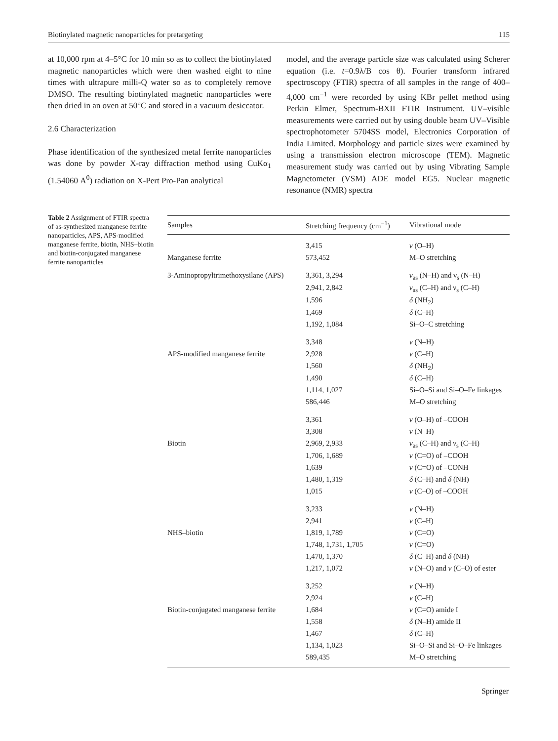Biotinylated magnetic nanoparticles for pretargeting 115
at 10,000 rpm at 4–5°C for 10 min so as to collect the biotinylated magnetic nanoparticles which were then washed eight to nine times with ultrapure milli-Q water so as to completely remove DMSO. The resulting biotinylated magnetic nanoparticles were then dried in an oven at 50°C and stored in a vacuum desiccator.
2.6 Characterization
Phase identification of the synthesized metal ferrite nanoparticles was done by powder X-ray diffraction method using CuKα<sub>1</sub> (1.54060 A<sup>0</sup>) radiation on X-Pert Pro-Pan analytical
model, and the average particle size was calculated using Scherer equation (i.e. t=0.9λ/B cos θ). Fourier transform infrared spectroscopy (FTIR) spectra of all samples in the range of 400–4,000 cm<sup>−1</sup> were recorded by using KBr pellet method using Perkin Elmer, Spectrum-BXII FTIR Instrument. UV–visible measurements were carried out by using double beam UV–Visible spectrophotometer 5704SS model, Electronics Corporation of India Limited. Morphology and particle sizes were examined by using a transmission electron microscope (TEM). Magnetic measurement study was carried out by using Vibrating Sample Magnetometer (VSM) ADE model EG5. Nuclear magnetic resonance (NMR) spectra
Table 2 Assignment of FTIR spectra of as-synthesized manganese ferrite nanoparticles, APS, APS-modified manganese ferrite, biotin, NHS–biotin and biotin-conjugated manganese ferrite nanoparticles
| Samples | Stretching frequency (cm<sup>−1</sup>) | Vibrational mode |
| --- | --- | --- |
| | 3,415 | ν (O–H) |
| Manganese ferrite | 573,452 | M–O stretching |
| 3-Aminopropyltrimethoxysilane (APS) | 3,361, 3,294 | ν<sub>as</sub> (N–H) and ν<sub>s</sub> (N–H) |
| | 2,941, 2,842 | ν<sub>as</sub> (C–H) and ν<sub>s</sub> (C–H) |
| | 1,596 | δ (NH<sub>2</sub>) |
| | 1,469 | δ (C–H) |
| | 1,192, 1,084 | Si–O–C stretching |
| | 3,348 | ν (N–H) |
| APS-modified manganese ferrite | 2,928 | ν (C–H) |
| | 1,560 | δ (NH<sub>2</sub>) |
| | 1,490 | δ (C–H) |
| | 1,114, 1,027 | Si–O–Si and Si–O–Fe linkages |
| | 586,446 | M–O stretching |
| | 3,361 | ν (O–H) of –COOH |
| | 3,308 | ν (N–H) |
| Biotin | 2,969, 2,933 | ν<sub>as</sub> (C–H) and ν<sub>s</sub> (C–H) |
| | 1,706, 1,689 | ν (C=O) of –COOH |
| | 1,639 | ν (C=O) of –CONH |
| | 1,480, 1,319 | δ (C–H) and δ (NH) |
| | 1,015 | ν (C–O) of –COOH |
| | 3,233 | ν (N–H) |
| | 2,941 | ν (C–H) |
| NHS–biotin | 1,819, 1,789 | ν (C=O) |
| | 1,748, 1,731, 1,705 | ν (C=O) |
| | 1,470, 1,370 | δ (C–H) and δ (NH) |
| | 1,217, 1,072 | ν (N–O) and ν (C–O) of ester |
| | 3,252 | ν (N–H) |
| | 2,924 | ν (C–H) |
| Biotin-conjugated manganese ferrite | 1,684 | ν (C=O) amide I |
| | 1,558 | δ (N–H) amide II |
| | 1,467 | δ (C–H) |
| | 1,134, 1,023 | Si–O–Si and Si–O–Fe linkages |
| | 589,435 | M–O stretching |
Springer